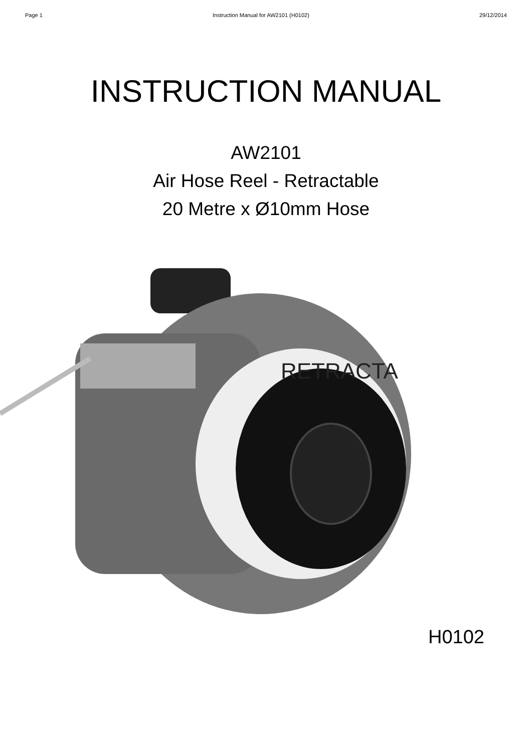Page 1 Instruction Manual for AW2101 (H0102) 29/12/2014
INSTRUCTION MANUAL
AW2101
Air Hose Reel - Retractable
20 Metre x Ø10mm Hose
RETRACTA
H0102